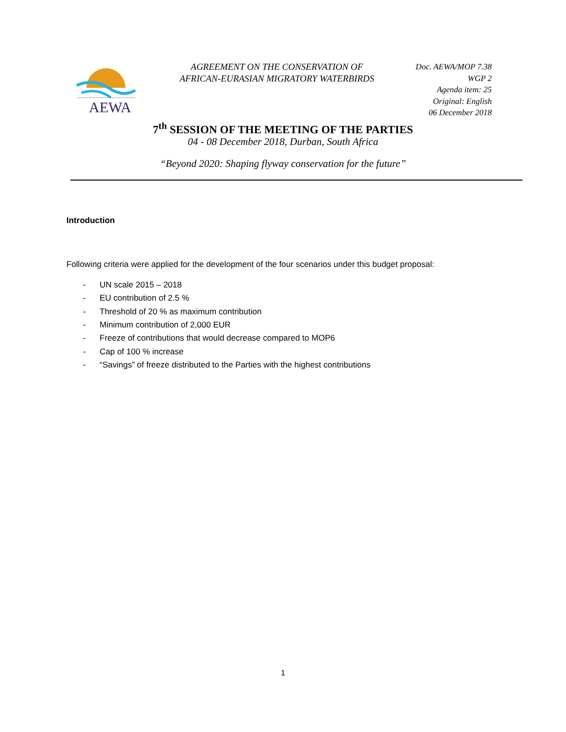AEWA
AGREEMENT ON THE CONSERVATION OF
AFRICAN-EURASIAN MIGRATORY WATERBIRDS
Doc. AEWA/MOP 7.38
WGP 2
Agenda item: 25
Original: English
06 December 2018
7<sup>th</sup> SESSION OF THE MEETING OF THE PARTIES
04 - 08 December 2018, Durban, South Africa
“Beyond 2020: Shaping flyway conservation for the future”
Introduction
Following criteria were applied for the development of the four scenarios under this budget proposal:
- UN scale 2015 – 2018
- EU contribution of 2.5 %
- Threshold of 20 % as maximum contribution
- Minimum contribution of 2,000 EUR
- Freeze of contributions that would decrease compared to MOP6
- Cap of 100 % increase
- “Savings” of freeze distributed to the Parties with the highest contributions
1